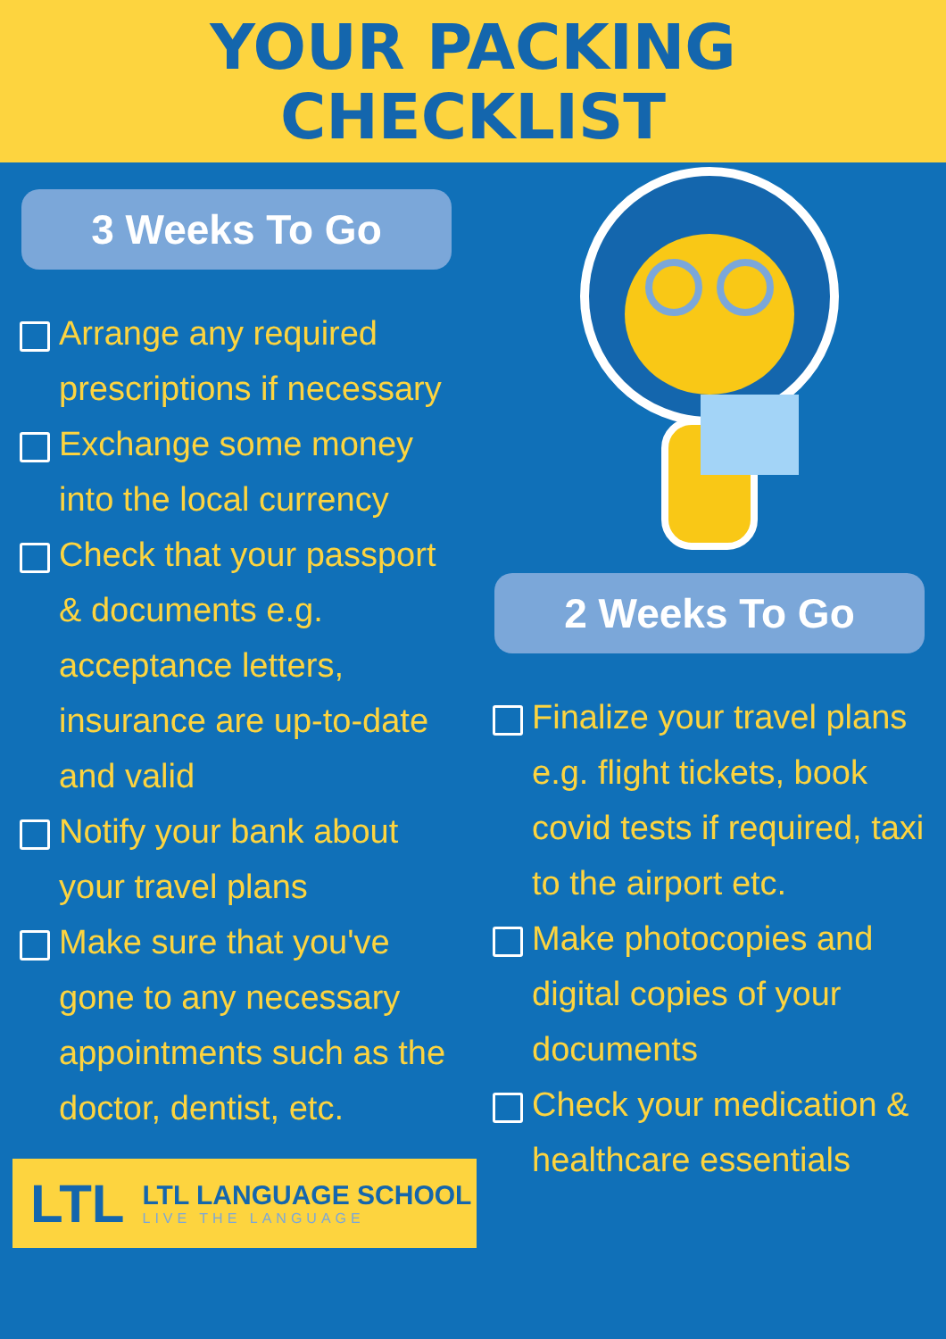YOUR PACKING
CHECKLIST
3 Weeks To Go
Arrange any required prescriptions if necessary
Exchange some money into the local currency
Check that your passport & documents e.g. acceptance letters, insurance are up-to-date and valid
Notify your bank about your travel plans
Make sure that you've gone to any necessary appointments such as the doctor, dentist, etc.
LTL
LTL LANGUAGE SCHOOL
LIVE THE LANGUAGE
2 Weeks To Go
Finalize your travel plans e.g. flight tickets, book covid tests if required, taxi to the airport etc.
Make photocopies and digital copies of your documents
Check your medication & healthcare essentials